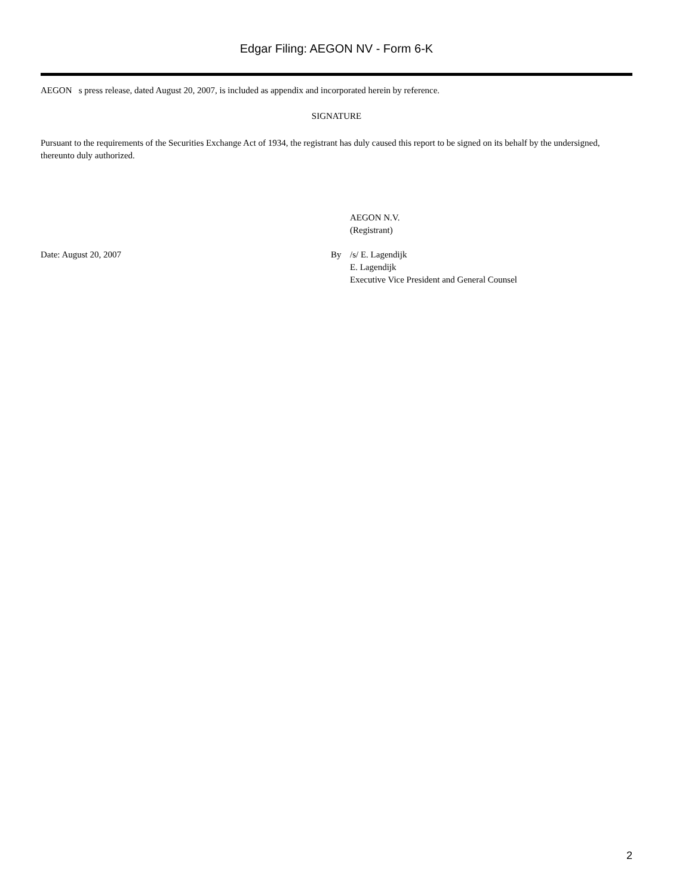Edgar Filing: AEGON NV - Form 6-K
AEGON s press release, dated August 20, 2007, is included as appendix and incorporated herein by reference.
SIGNATURE
Pursuant to the requirements of the Securities Exchange Act of 1934, the registrant has duly caused this report to be signed on its behalf by the undersigned, thereunto duly authorized.
AEGON N.V.
(Registrant)
Date: August 20, 2007 By /s/ E. Lagendijk
E. Lagendijk
Executive Vice President and General Counsel
2